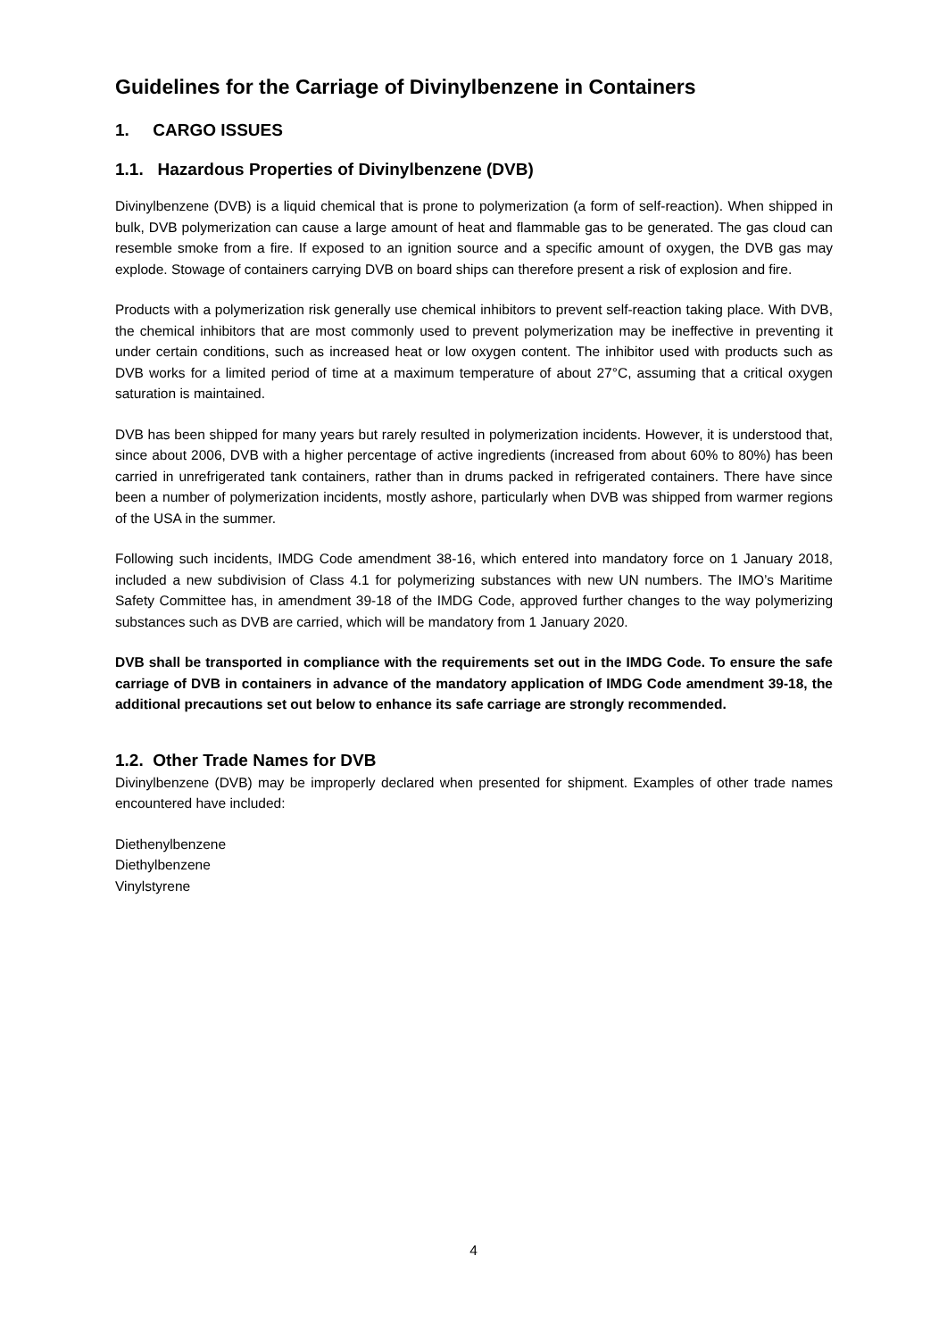Guidelines for the Carriage of Divinylbenzene in Containers
1. CARGO ISSUES
1.1. Hazardous Properties of Divinylbenzene (DVB)
Divinylbenzene (DVB) is a liquid chemical that is prone to polymerization (a form of self-reaction). When shipped in bulk, DVB polymerization can cause a large amount of heat and flammable gas to be generated. The gas cloud can resemble smoke from a fire. If exposed to an ignition source and a specific amount of oxygen, the DVB gas may explode. Stowage of containers carrying DVB on board ships can therefore present a risk of explosion and fire.
Products with a polymerization risk generally use chemical inhibitors to prevent self-reaction taking place. With DVB, the chemical inhibitors that are most commonly used to prevent polymerization may be ineffective in preventing it under certain conditions, such as increased heat or low oxygen content. The inhibitor used with products such as DVB works for a limited period of time at a maximum temperature of about 27°C, assuming that a critical oxygen saturation is maintained.
DVB has been shipped for many years but rarely resulted in polymerization incidents. However, it is understood that, since about 2006, DVB with a higher percentage of active ingredients (increased from about 60% to 80%) has been carried in unrefrigerated tank containers, rather than in drums packed in refrigerated containers. There have since been a number of polymerization incidents, mostly ashore, particularly when DVB was shipped from warmer regions of the USA in the summer.
Following such incidents, IMDG Code amendment 38-16, which entered into mandatory force on 1 January 2018, included a new subdivision of Class 4.1 for polymerizing substances with new UN numbers. The IMO’s Maritime Safety Committee has, in amendment 39-18 of the IMDG Code, approved further changes to the way polymerizing substances such as DVB are carried, which will be mandatory from 1 January 2020.
DVB shall be transported in compliance with the requirements set out in the IMDG Code. To ensure the safe carriage of DVB in containers in advance of the mandatory application of IMDG Code amendment 39-18, the additional precautions set out below to enhance its safe carriage are strongly recommended.
1.2. Other Trade Names for DVB
Divinylbenzene (DVB) may be improperly declared when presented for shipment. Examples of other trade names encountered have included:
Diethenylbenzene
Diethylbenzene
Vinylstyrene
4